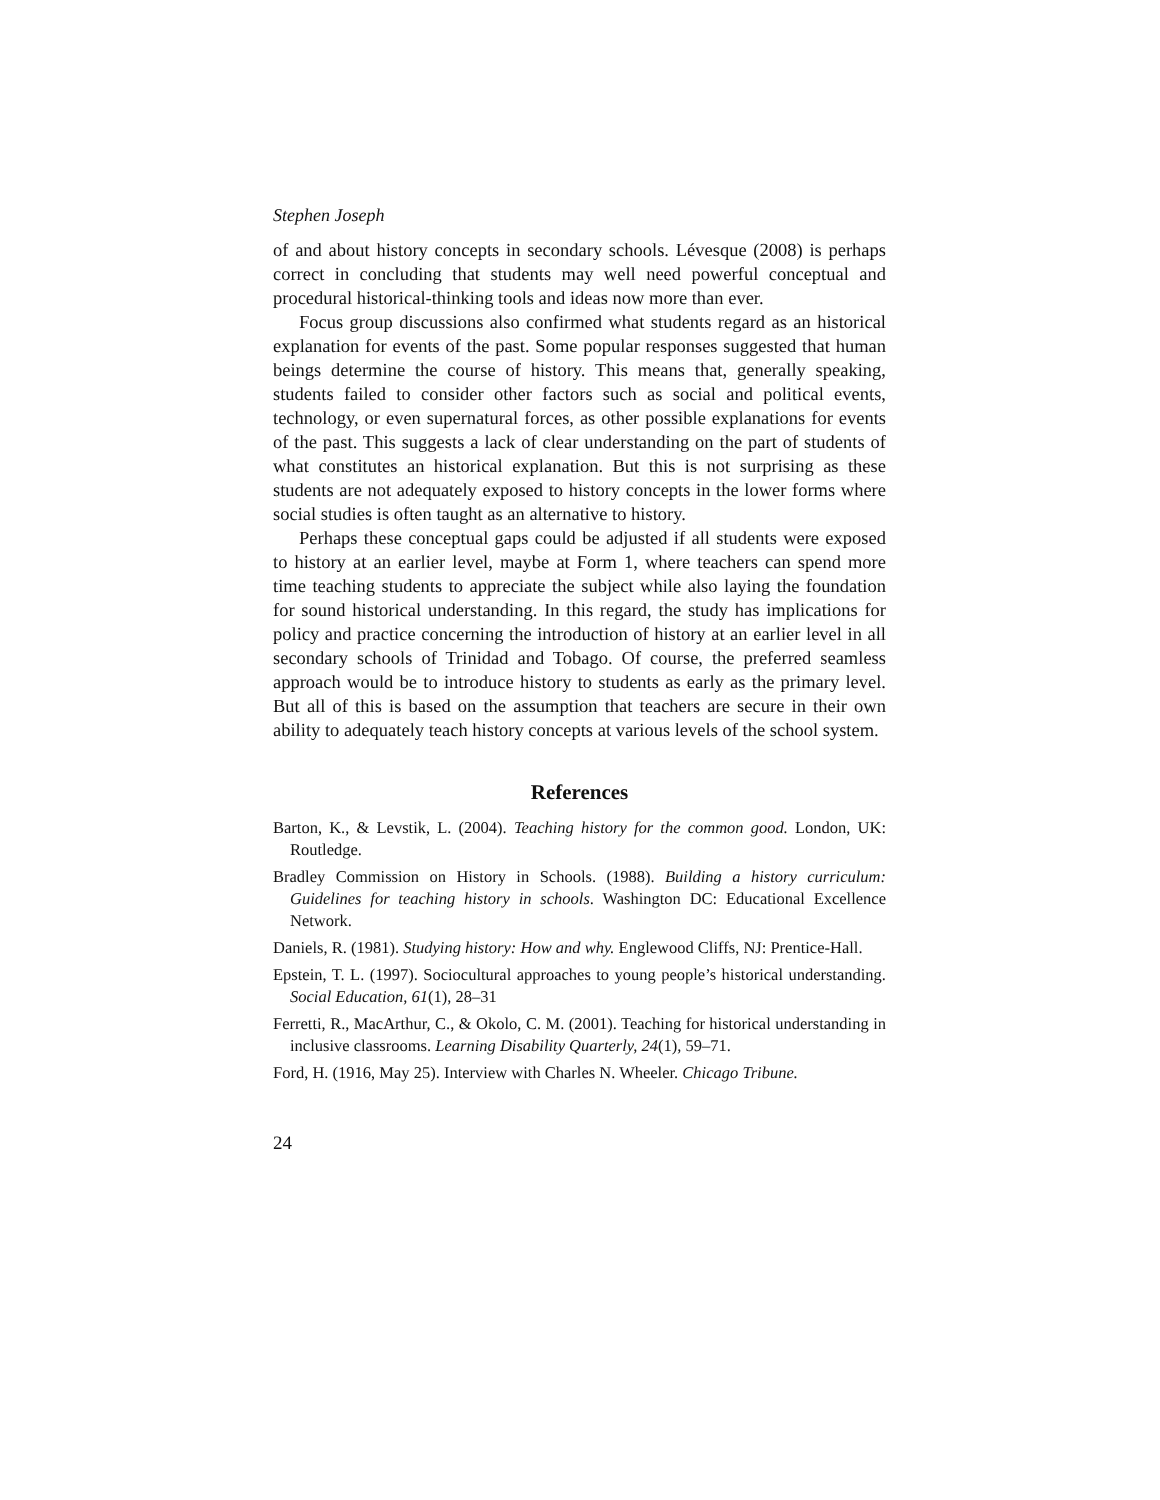Stephen Joseph
of and about history concepts in secondary schools. Lévesque (2008) is perhaps correct in concluding that students may well need powerful conceptual and procedural historical-thinking tools and ideas now more than ever.
Focus group discussions also confirmed what students regard as an historical explanation for events of the past. Some popular responses suggested that human beings determine the course of history. This means that, generally speaking, students failed to consider other factors such as social and political events, technology, or even supernatural forces, as other possible explanations for events of the past. This suggests a lack of clear understanding on the part of students of what constitutes an historical explanation. But this is not surprising as these students are not adequately exposed to history concepts in the lower forms where social studies is often taught as an alternative to history.
Perhaps these conceptual gaps could be adjusted if all students were exposed to history at an earlier level, maybe at Form 1, where teachers can spend more time teaching students to appreciate the subject while also laying the foundation for sound historical understanding. In this regard, the study has implications for policy and practice concerning the introduction of history at an earlier level in all secondary schools of Trinidad and Tobago. Of course, the preferred seamless approach would be to introduce history to students as early as the primary level. But all of this is based on the assumption that teachers are secure in their own ability to adequately teach history concepts at various levels of the school system.
References
Barton, K., & Levstik, L. (2004). Teaching history for the common good. London, UK: Routledge.
Bradley Commission on History in Schools. (1988). Building a history curriculum: Guidelines for teaching history in schools. Washington DC: Educational Excellence Network.
Daniels, R. (1981). Studying history: How and why. Englewood Cliffs, NJ: Prentice-Hall.
Epstein, T. L. (1997). Sociocultural approaches to young people’s historical understanding. Social Education, 61(1), 28–31
Ferretti, R., MacArthur, C., & Okolo, C. M. (2001). Teaching for historical understanding in inclusive classrooms. Learning Disability Quarterly, 24(1), 59–71.
Ford, H. (1916, May 25). Interview with Charles N. Wheeler. Chicago Tribune.
24